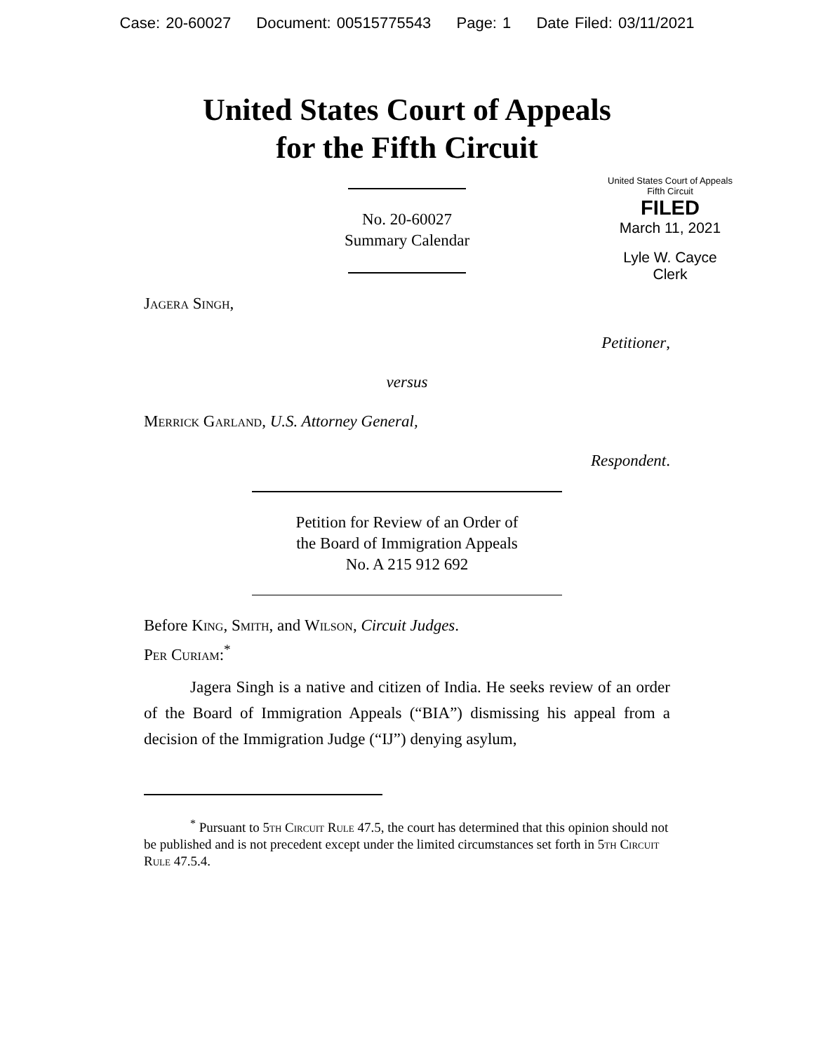Case: 20-60027 Document: 00515775543 Page: 1 Date Filed: 03/11/2021
United States Court of Appeals
for the Fifth Circuit
United States Court of Appeals
Fifth Circuit
FILED
March 11, 2021
Lyle W. Cayce
Clerk
No. 20-60027
Summary Calendar
Jagera Singh,
Petitioner,
versus
Merrick Garland, U.S. Attorney General,
Respondent.
Petition for Review of an Order of
the Board of Immigration Appeals
No. A 215 912 692
Before King, Smith, and Wilson, Circuit Judges.
Per Curiam:<sup>*</sup>
Jagera Singh is a native and citizen of India. He seeks review of an order of the Board of Immigration Appeals (“BIA”) dismissing his appeal from a decision of the Immigration Judge (“IJ”) denying asylum,
<sup>*</sup> Pursuant to 5th Circuit Rule 47.5, the court has determined that this opinion should not be published and is not precedent except under the limited circumstances set forth in 5th Circuit Rule 47.5.4.